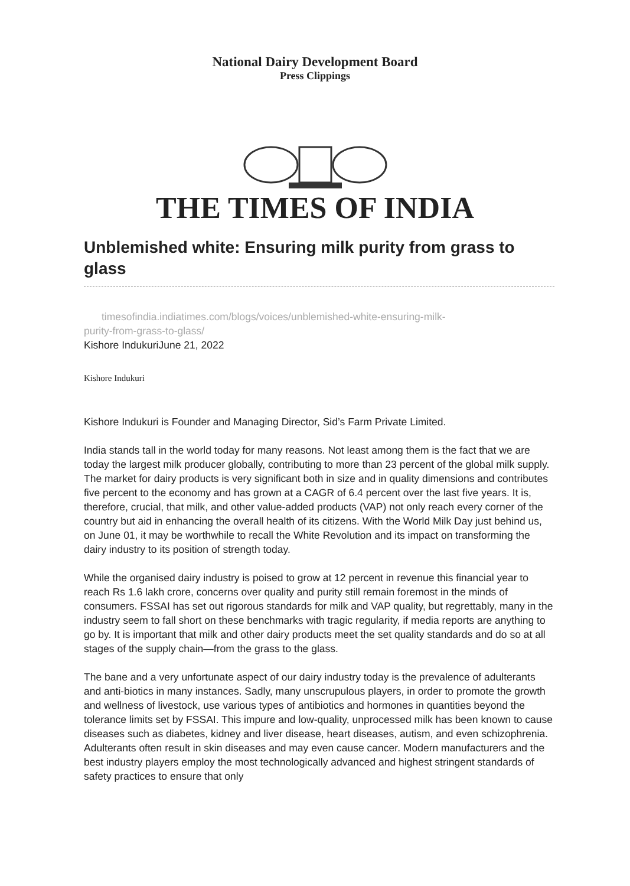National Dairy Development Board
Press Clippings
THE TIMES OF INDIA
Unblemished white: Ensuring milk purity from grass to glass
timesofindia.indiatimes.com/blogs/voices/unblemished-white-ensuring-milk-
purity-from-grass-to-glass/
Kishore IndukuriJune 21, 2022
Kishore Indukuri
Kishore Indukuri is Founder and Managing Director, Sid’s Farm Private Limited.
India stands tall in the world today for many reasons. Not least among them is the fact that we are today the largest milk producer globally, contributing to more than 23 percent of the global milk supply. The market for dairy products is very significant both in size and in quality dimensions and contributes five percent to the economy and has grown at a CAGR of 6.4 percent over the last five years. It is, therefore, crucial, that milk, and other value-added products (VAP) not only reach every corner of the country but aid in enhancing the overall health of its citizens. With the World Milk Day just behind us, on June 01, it may be worthwhile to recall the White Revolution and its impact on transforming the dairy industry to its position of strength today.
While the organised dairy industry is poised to grow at 12 percent in revenue this financial year to reach Rs 1.6 lakh crore, concerns over quality and purity still remain foremost in the minds of consumers. FSSAI has set out rigorous standards for milk and VAP quality, but regrettably, many in the industry seem to fall short on these benchmarks with tragic regularity, if media reports are anything to go by. It is important that milk and other dairy products meet the set quality standards and do so at all stages of the supply chain—from the grass to the glass.
The bane and a very unfortunate aspect of our dairy industry today is the prevalence of adulterants and anti-biotics in many instances. Sadly, many unscrupulous players, in order to promote the growth and wellness of livestock, use various types of antibiotics and hormones in quantities beyond the tolerance limits set by FSSAI. This impure and low-quality, unprocessed milk has been known to cause diseases such as diabetes, kidney and liver disease, heart diseases, autism, and even schizophrenia. Adulterants often result in skin diseases and may even cause cancer. Modern manufacturers and the best industry players employ the most technologically advanced and highest stringent standards of safety practices to ensure that only